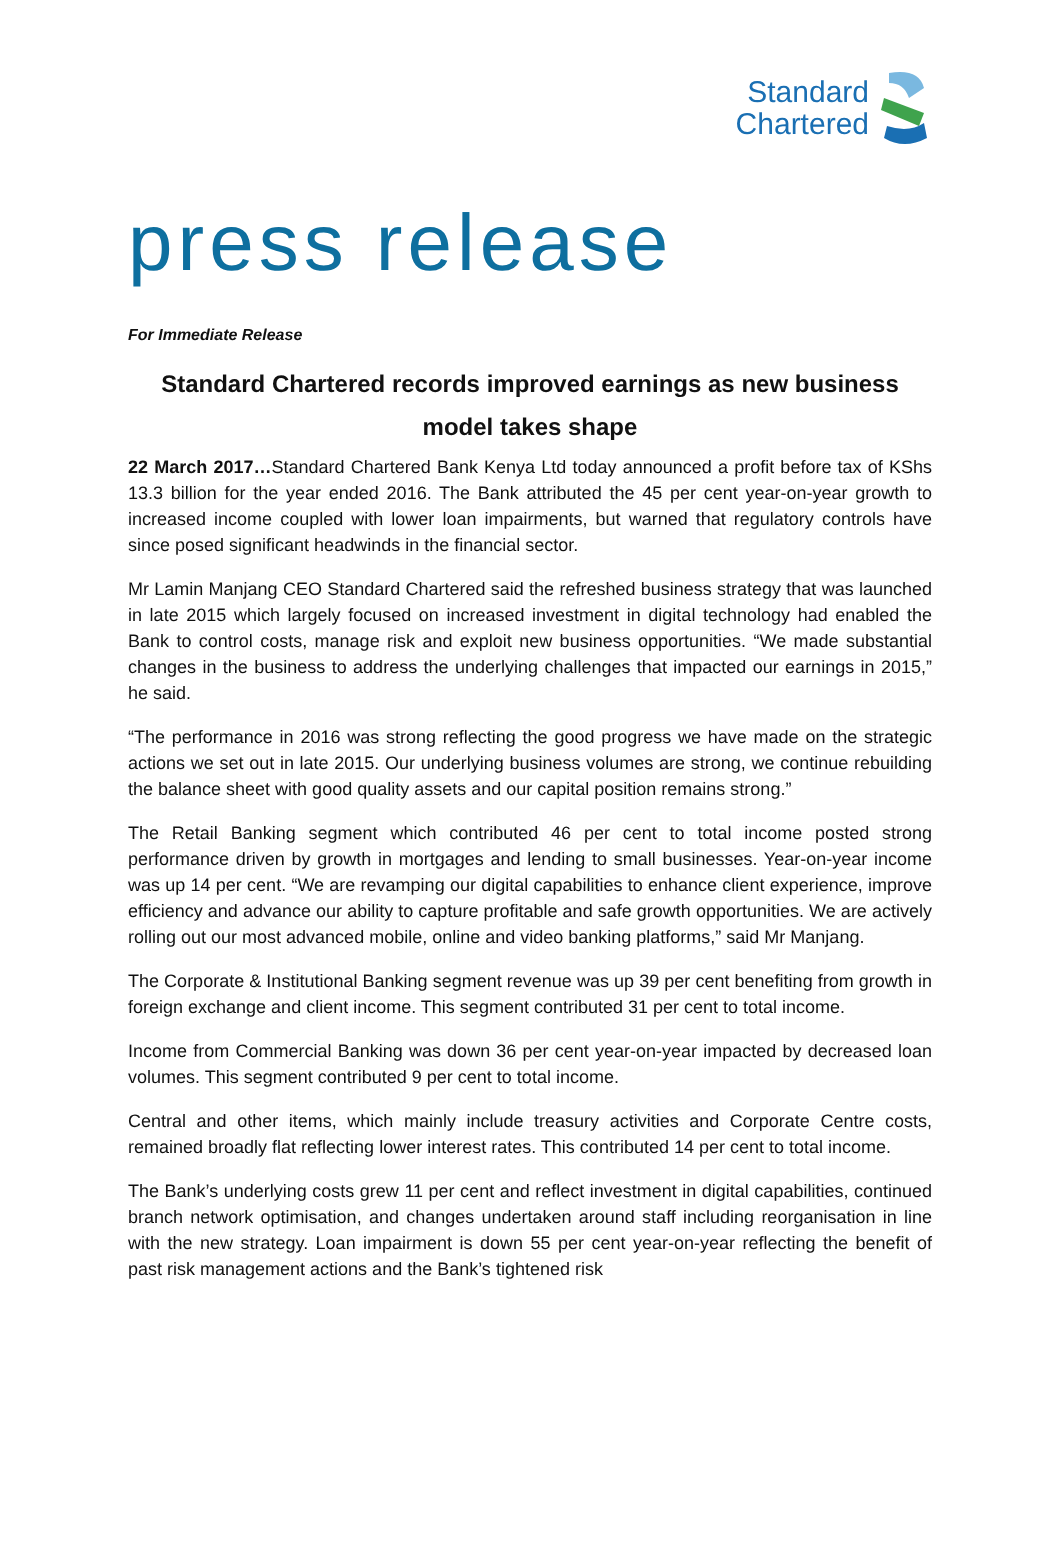Standard
Chartered
press release
For Immediate Release
Standard Chartered records improved earnings as new business model takes shape
22 March 2017…Standard Chartered Bank Kenya Ltd today announced a profit before tax of KShs 13.3 billion for the year ended 2016. The Bank attributed the 45 per cent year-on-year growth to increased income coupled with lower loan impairments, but warned that regulatory controls have since posed significant headwinds in the financial sector.
Mr Lamin Manjang CEO Standard Chartered said the refreshed business strategy that was launched in late 2015 which largely focused on increased investment in digital technology had enabled the Bank to control costs, manage risk and exploit new business opportunities. “We made substantial changes in the business to address the underlying challenges that impacted our earnings in 2015,” he said.
“The performance in 2016 was strong reflecting the good progress we have made on the strategic actions we set out in late 2015. Our underlying business volumes are strong, we continue rebuilding the balance sheet with good quality assets and our capital position remains strong.”
The Retail Banking segment which contributed 46 per cent to total income posted strong performance driven by growth in mortgages and lending to small businesses. Year-on-year income was up 14 per cent. “We are revamping our digital capabilities to enhance client experience, improve efficiency and advance our ability to capture profitable and safe growth opportunities. We are actively rolling out our most advanced mobile, online and video banking platforms,” said Mr Manjang.
The Corporate & Institutional Banking segment revenue was up 39 per cent benefiting from growth in foreign exchange and client income. This segment contributed 31 per cent to total income.
Income from Commercial Banking was down 36 per cent year-on-year impacted by decreased loan volumes. This segment contributed 9 per cent to total income.
Central and other items, which mainly include treasury activities and Corporate Centre costs, remained broadly flat reflecting lower interest rates. This contributed 14 per cent to total income.
The Bank’s underlying costs grew 11 per cent and reflect investment in digital capabilities, continued branch network optimisation, and changes undertaken around staff including reorganisation in line with the new strategy. Loan impairment is down 55 per cent year-on-year reflecting the benefit of past risk management actions and the Bank’s tightened risk